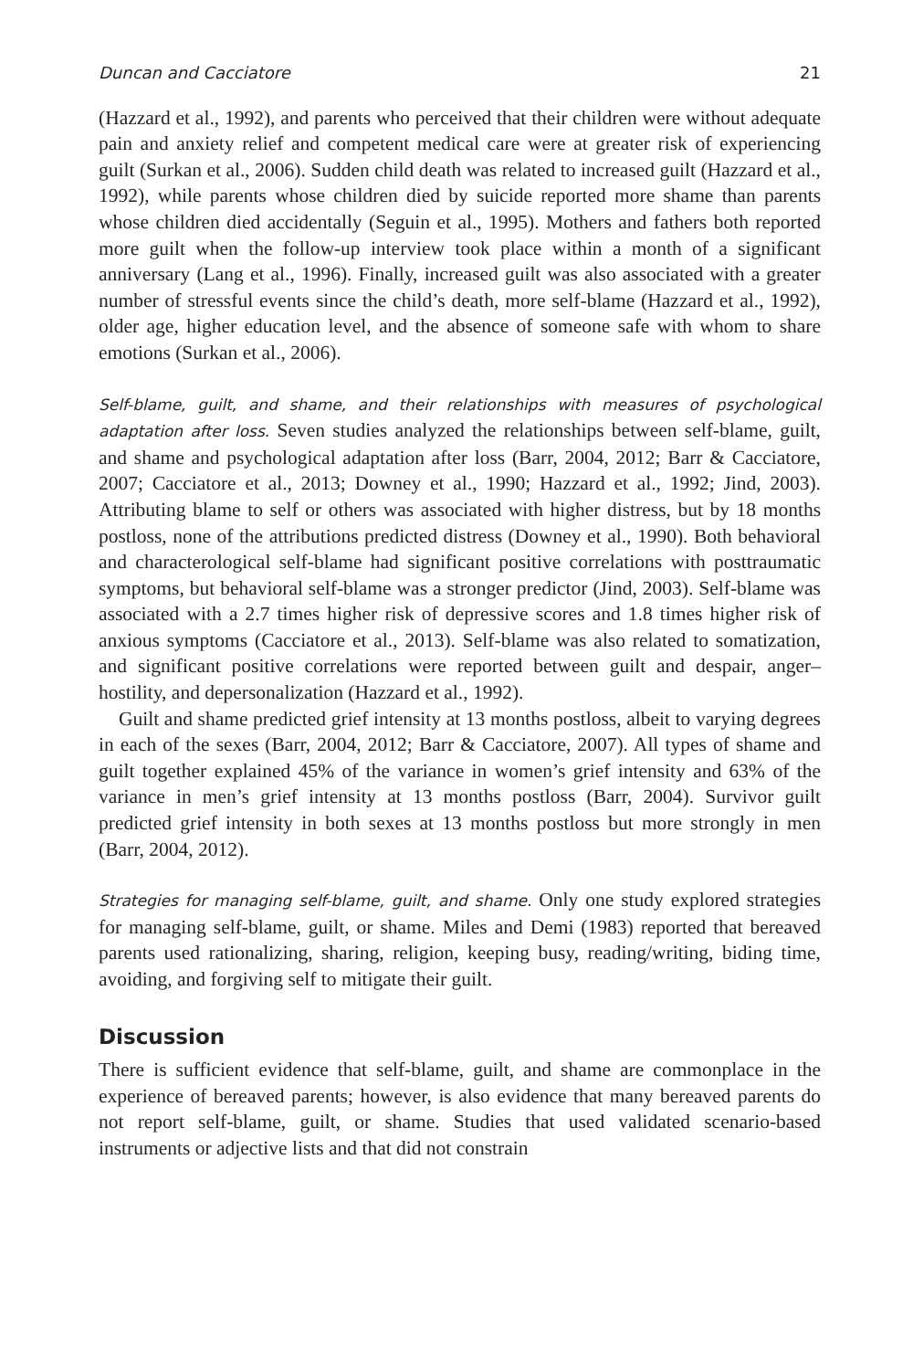Duncan and Cacciatore 21
(Hazzard et al., 1992), and parents who perceived that their children were without adequate pain and anxiety relief and competent medical care were at greater risk of experiencing guilt (Surkan et al., 2006). Sudden child death was related to increased guilt (Hazzard et al., 1992), while parents whose children died by suicide reported more shame than parents whose children died accidentally (Seguin et al., 1995). Mothers and fathers both reported more guilt when the follow-up interview took place within a month of a significant anniversary (Lang et al., 1996). Finally, increased guilt was also associated with a greater number of stressful events since the child’s death, more self-blame (Hazzard et al., 1992), older age, higher education level, and the absence of someone safe with whom to share emotions (Surkan et al., 2006).
Self-blame, guilt, and shame, and their relationships with measures of psychological adaptation after loss. Seven studies analyzed the relationships between self-blame, guilt, and shame and psychological adaptation after loss (Barr, 2004, 2012; Barr & Cacciatore, 2007; Cacciatore et al., 2013; Downey et al., 1990; Hazzard et al., 1992; Jind, 2003). Attributing blame to self or others was associated with higher distress, but by 18 months postloss, none of the attributions predicted distress (Downey et al., 1990). Both behavioral and characterological self-blame had significant positive correlations with posttraumatic symptoms, but behavioral self-blame was a stronger predictor (Jind, 2003). Self-blame was associated with a 2.7 times higher risk of depressive scores and 1.8 times higher risk of anxious symptoms (Cacciatore et al., 2013). Self-blame was also related to somatization, and significant positive correlations were reported between guilt and despair, anger–hostility, and depersonalization (Hazzard et al., 1992).
Guilt and shame predicted grief intensity at 13 months postloss, albeit to varying degrees in each of the sexes (Barr, 2004, 2012; Barr & Cacciatore, 2007). All types of shame and guilt together explained 45% of the variance in women’s grief intensity and 63% of the variance in men’s grief intensity at 13 months postloss (Barr, 2004). Survivor guilt predicted grief intensity in both sexes at 13 months postloss but more strongly in men (Barr, 2004, 2012).
Strategies for managing self-blame, guilt, and shame. Only one study explored strategies for managing self-blame, guilt, or shame. Miles and Demi (1983) reported that bereaved parents used rationalizing, sharing, religion, keeping busy, reading/writing, biding time, avoiding, and forgiving self to mitigate their guilt.
Discussion
There is sufficient evidence that self-blame, guilt, and shame are commonplace in the experience of bereaved parents; however, is also evidence that many bereaved parents do not report self-blame, guilt, or shame. Studies that used validated scenario-based instruments or adjective lists and that did not constrain